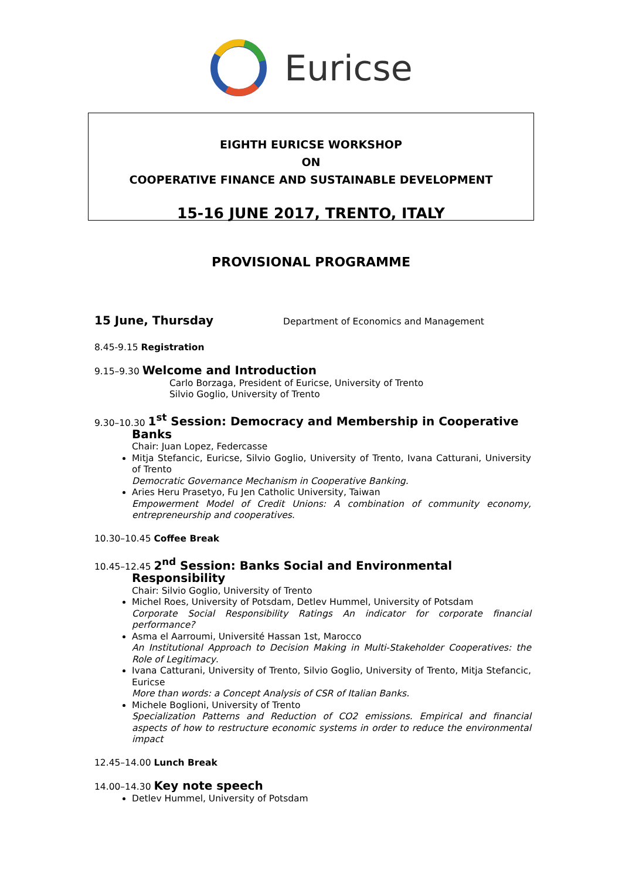Euricse
EIGHTH EURICSE WORKSHOP
ON
COOPERATIVE FINANCE AND SUSTAINABLE DEVELOPMENT
15-16 JUNE 2017, TRENTO, ITALY
PROVISIONAL PROGRAMME
15 June, Thursday Department of Economics and Management
8.45-9.15 Registration
9.15–9.30 Welcome and Introduction
Carlo Borzaga, President of Euricse, University of Trento
Silvio Goglio, University of Trento
9.30–10.30 1<sup>st</sup> Session: Democracy and Membership in Cooperative
Banks
Chair: Juan Lopez, Federcasse
Mitja Stefancic, Euricse, Silvio Goglio, University of Trento, Ivana Catturani, University of Trento
Democratic Governance Mechanism in Cooperative Banking.
Aries Heru Prasetyo, Fu Jen Catholic University, Taiwan
Empowerment Model of Credit Unions: A combination of community economy, entrepreneurship and cooperatives.
10.30–10.45 Coffee Break
10.45–12.45 2<sup>nd</sup> Session: Banks Social and Environmental
Responsibility
Chair: Silvio Goglio, University of Trento
Michel Roes, University of Potsdam, Detlev Hummel, University of Potsdam
Corporate Social Responsibility Ratings An indicator for corporate financial performance?
Asma el Aarroumi, Université Hassan 1st, Marocco
An Institutional Approach to Decision Making in Multi-Stakeholder Cooperatives: the Role of Legitimacy.
Ivana Catturani, University of Trento, Silvio Goglio, University of Trento, Mitja Stefancic, Euricse
More than words: a Concept Analysis of CSR of Italian Banks.
Michele Boglioni, University of Trento
Specialization Patterns and Reduction of CO2 emissions. Empirical and financial aspects of how to restructure economic systems in order to reduce the environmental impact
12.45–14.00 Lunch Break
14.00–14.30 Key note speech
Detlev Hummel, University of Potsdam